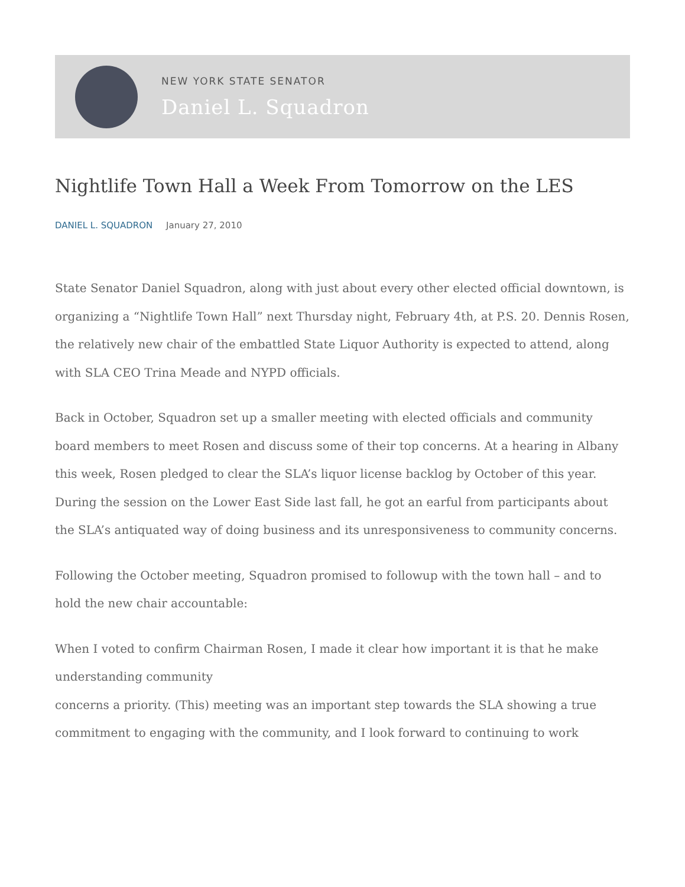NEW YORK STATE SENATOR
Daniel L. Squadron
Nightlife Town Hall a Week From Tomorrow on the LES
DANIEL L. SQUADRON January 27, 2010
State Senator Daniel Squadron, along with just about every other elected official downtown, is organizing a “Nightlife Town Hall” next Thursday night, February 4th, at P.S. 20. Dennis Rosen, the relatively new chair of the embattled State Liquor Authority is expected to attend, along with SLA CEO Trina Meade and NYPD officials.
Back in October, Squadron set up a smaller meeting with elected officials and community board members to meet Rosen and discuss some of their top concerns. At a hearing in Albany this week, Rosen pledged to clear the SLA’s liquor license backlog by October of this year. During the session on the Lower East Side last fall, he got an earful from participants about the SLA’s antiquated way of doing business and its unresponsiveness to community concerns.
Following the October meeting, Squadron promised to followup with the town hall – and to hold the new chair accountable:
When I voted to confirm Chairman Rosen, I made it clear how important it is that he make understanding community
concerns a priority. (This) meeting was an important step towards the SLA showing a true commitment to engaging with the community, and I look forward to continuing to work